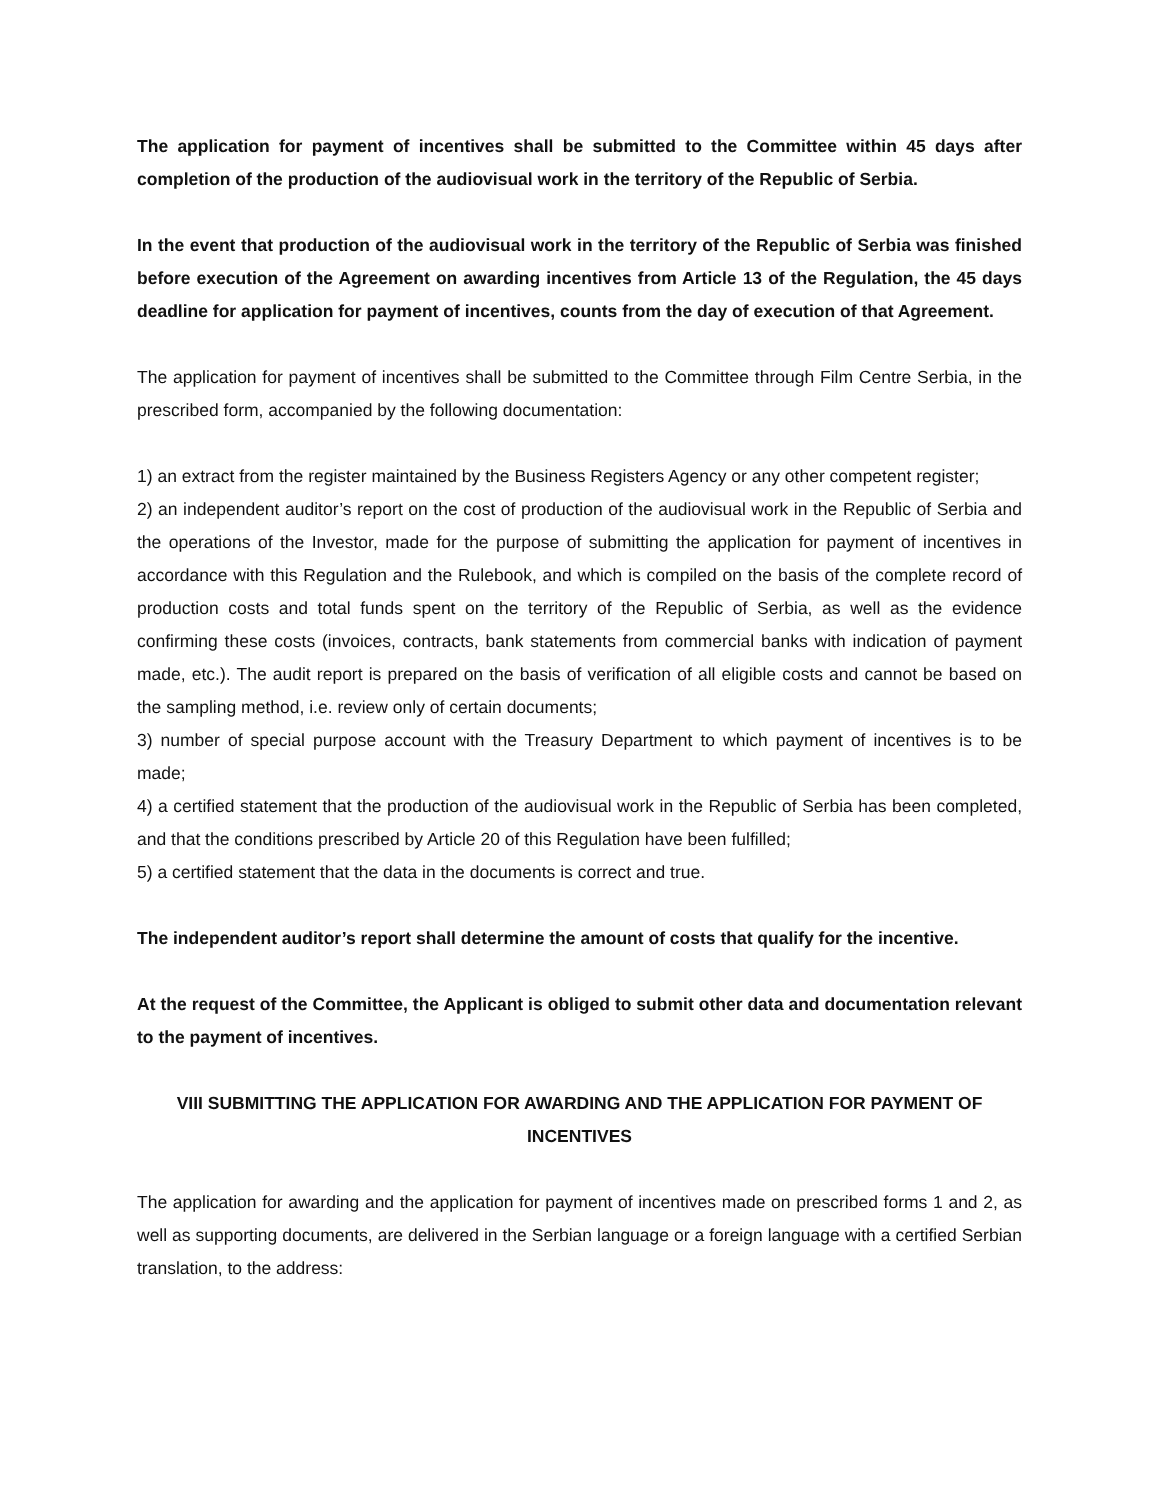The application for payment of incentives shall be submitted to the Committee within 45 days after completion of the production of the audiovisual work in the territory of the Republic of Serbia.
In the event that production of the audiovisual work in the territory of the Republic of Serbia was finished before execution of the Agreement on awarding incentives from Article 13 of the Regulation, the 45 days deadline for application for payment of incentives, counts from the day of execution of that Agreement.
The application for payment of incentives shall be submitted to the Committee through Film Centre Serbia, in the prescribed form, accompanied by the following documentation:
1) an extract from the register maintained by the Business Registers Agency or any other competent register;
2) an independent auditor’s report on the cost of production of the audiovisual work in the Republic of Serbia and the operations of the Investor, made for the purpose of submitting the application for payment of incentives in accordance with this Regulation and the Rulebook, and which is compiled on the basis of the complete record of production costs and total funds spent on the territory of the Republic of Serbia, as well as the evidence confirming these costs (invoices, contracts, bank statements from commercial banks with indication of payment made, etc.). The audit report is prepared on the basis of verification of all eligible costs and cannot be based on the sampling method, i.e. review only of certain documents;
3) number of special purpose account with the Treasury Department to which payment of incentives is to be made;
4) a certified statement that the production of the audiovisual work in the Republic of Serbia has been completed, and that the conditions prescribed by Article 20 of this Regulation have been fulfilled;
5) a certified statement that the data in the documents is correct and true.
The independent auditor’s report shall determine the amount of costs that qualify for the incentive.
At the request of the Committee, the Applicant is obliged to submit other data and documentation relevant to the payment of incentives.
VIII SUBMITTING THE APPLICATION FOR AWARDING AND THE APPLICATION FOR PAYMENT OF INCENTIVES
The application for awarding and the application for payment of incentives made on prescribed forms 1 and 2, as well as supporting documents, are delivered in the Serbian language or a foreign language with a certified Serbian translation, to the address: